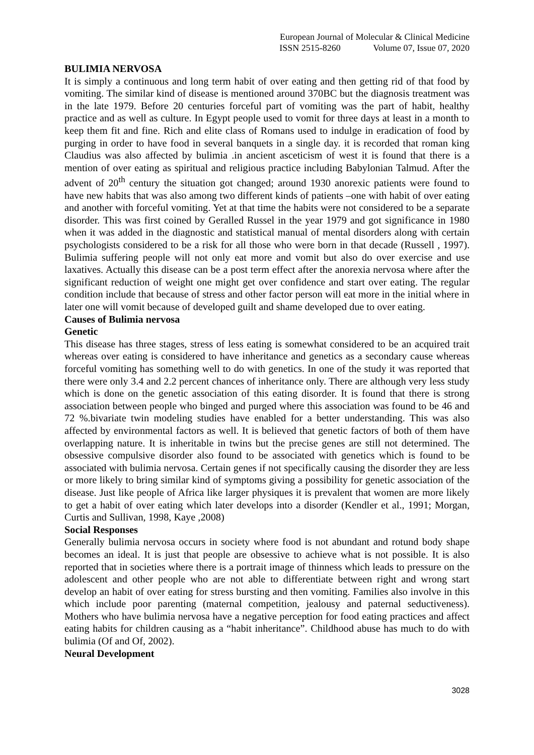European Journal of Molecular & Clinical Medicine
ISSN 2515-8260 Volume 07, Issue 07, 2020
BULIMIA NERVOSA
It is simply a continuous and long term habit of over eating and then getting rid of that food by vomiting. The similar kind of disease is mentioned around 370BC but the diagnosis treatment was in the late 1979. Before 20 centuries forceful part of vomiting was the part of habit, healthy practice and as well as culture. In Egypt people used to vomit for three days at least in a month to keep them fit and fine. Rich and elite class of Romans used to indulge in eradication of food by purging in order to have food in several banquets in a single day. it is recorded that roman king Claudius was also affected by bulimia .in ancient asceticism of west it is found that there is a mention of over eating as spiritual and religious practice including Babylonian Talmud. After the advent of 20<sup>th</sup> century the situation got changed; around 1930 anorexic patients were found to have new habits that was also among two different kinds of patients –one with habit of over eating and another with forceful vomiting. Yet at that time the habits were not considered to be a separate disorder. This was first coined by Geralled Russel in the year 1979 and got significance in 1980 when it was added in the diagnostic and statistical manual of mental disorders along with certain psychologists considered to be a risk for all those who were born in that decade (Russell , 1997). Bulimia suffering people will not only eat more and vomit but also do over exercise and use laxatives. Actually this disease can be a post term effect after the anorexia nervosa where after the significant reduction of weight one might get over confidence and start over eating. The regular condition include that because of stress and other factor person will eat more in the initial where in later one will vomit because of developed guilt and shame developed due to over eating.
Causes of Bulimia nervosa
Genetic
This disease has three stages, stress of less eating is somewhat considered to be an acquired trait whereas over eating is considered to have inheritance and genetics as a secondary cause whereas forceful vomiting has something well to do with genetics. In one of the study it was reported that there were only 3.4 and 2.2 percent chances of inheritance only. There are although very less study which is done on the genetic association of this eating disorder. It is found that there is strong association between people who binged and purged where this association was found to be 46 and 72 %.bivariate twin modeling studies have enabled for a better understanding. This was also affected by environmental factors as well. It is believed that genetic factors of both of them have overlapping nature. It is inheritable in twins but the precise genes are still not determined. The obsessive compulsive disorder also found to be associated with genetics which is found to be associated with bulimia nervosa. Certain genes if not specifically causing the disorder they are less or more likely to bring similar kind of symptoms giving a possibility for genetic association of the disease. Just like people of Africa like larger physiques it is prevalent that women are more likely to get a habit of over eating which later develops into a disorder (Kendler et al., 1991; Morgan, Curtis and Sullivan, 1998, Kaye ,2008)
Social Responses
Generally bulimia nervosa occurs in society where food is not abundant and rotund body shape becomes an ideal. It is just that people are obsessive to achieve what is not possible. It is also reported that in societies where there is a portrait image of thinness which leads to pressure on the adolescent and other people who are not able to differentiate between right and wrong start develop an habit of over eating for stress bursting and then vomiting. Families also involve in this which include poor parenting (maternal competition, jealousy and paternal seductiveness). Mothers who have bulimia nervosa have a negative perception for food eating practices and affect eating habits for children causing as a “habit inheritance”. Childhood abuse has much to do with bulimia (Of and Of, 2002).
Neural Development
3028